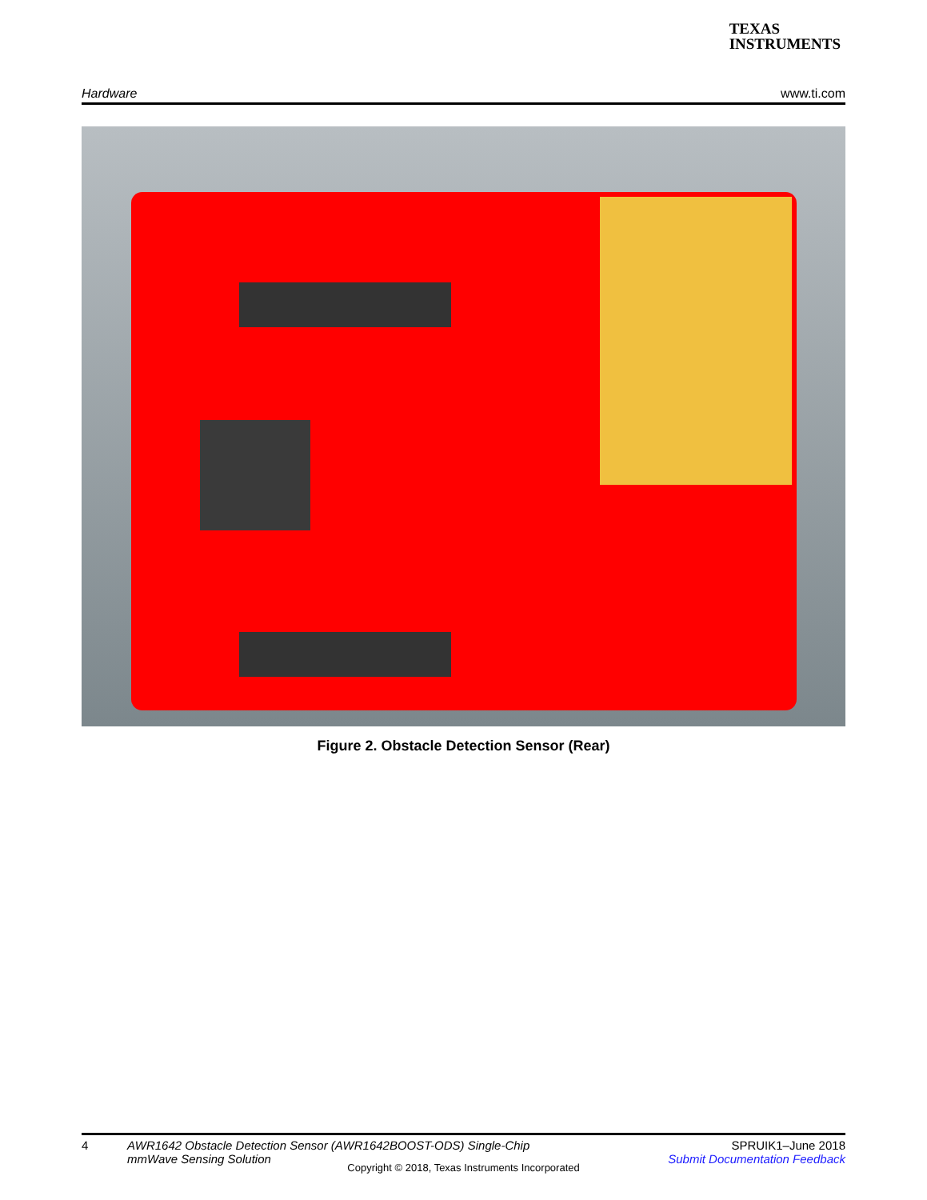TEXAS
INSTRUMENTS
Hardware www.ti.com
Figure 2. Obstacle Detection Sensor (Rear)
4 AWR1642 Obstacle Detection Sensor (AWR1642BOOST-ODS) Single-Chip
mmWave Sensing Solution SPRUIK1–June 2018
Submit Documentation Feedback
Copyright © 2018, Texas Instruments Incorporated